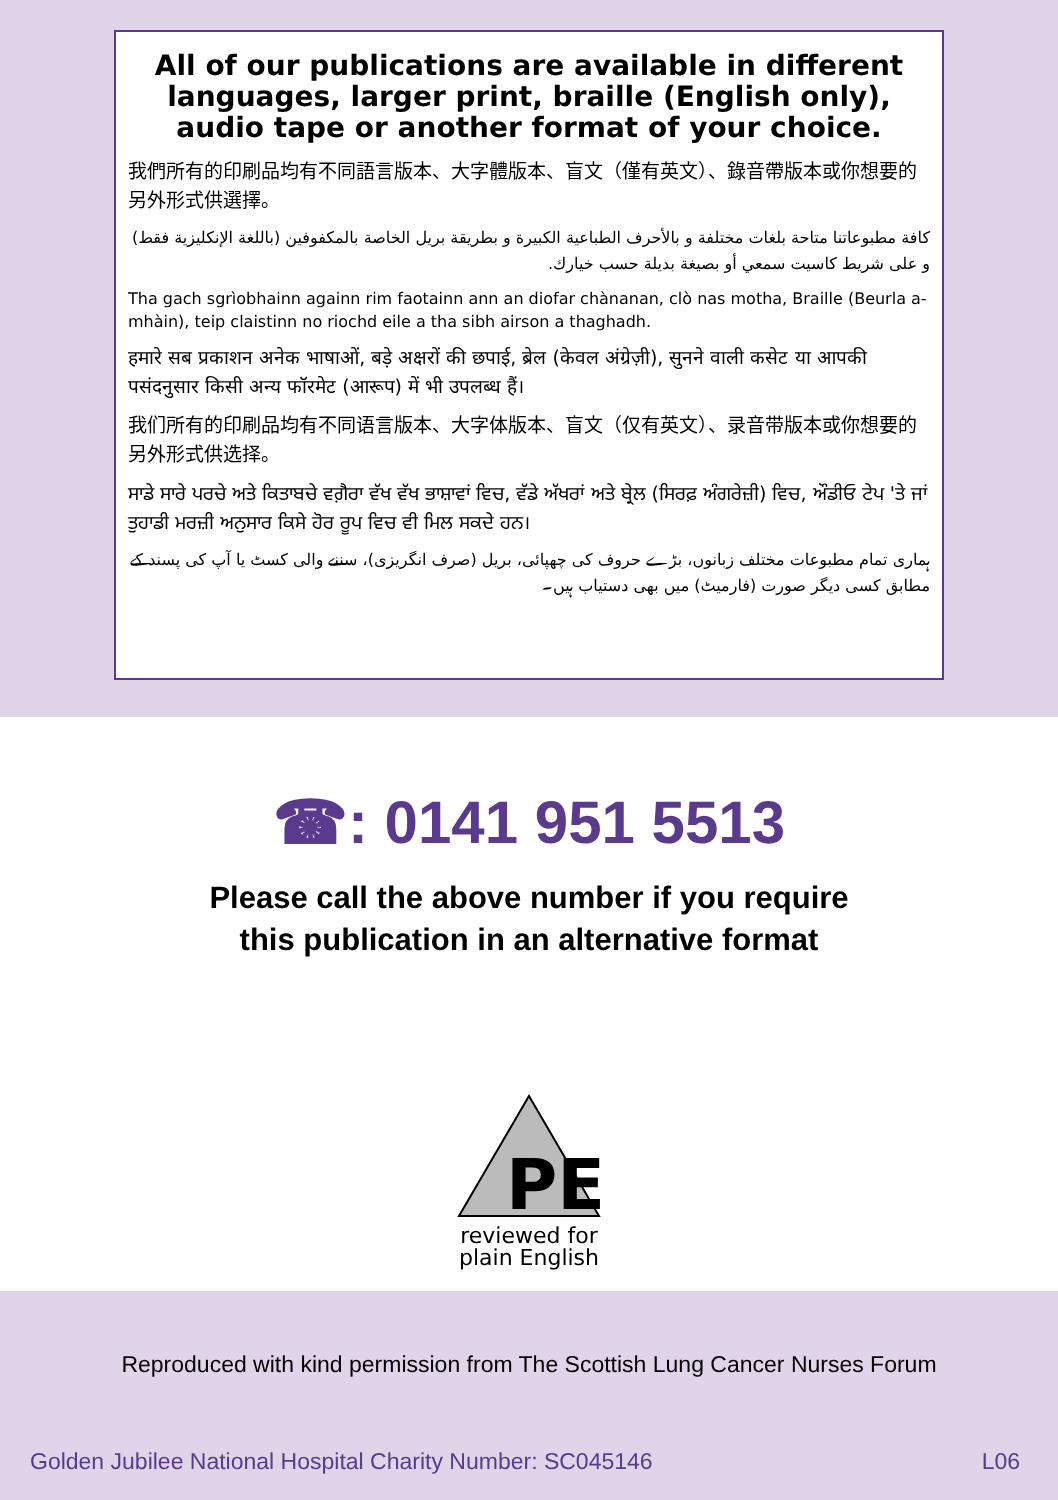All of our publications are available in different languages, larger print, braille (English only), audio tape or another format of your choice.
我們所有的印刷品均有不同語言版本、大字體版本、盲文（僅有英文）、錄音帶版本或你想要的另外形式供選擇。
كافة مطبوعاتنا متاحة بلغات مختلفة و بالأحرف الطباعية الكبيرة و بطريقة بريل الخاصة بالمكفوفين (باللغة الإنكليزية فقط) و على شريط كاسيت سمعي أو بصيغة بديلة حسب خيارك.
Tha gach sgrìobhainn againn rim faotainn ann an diofar chànanan, clò nas motha, Braille (Beurla a-mhàin), teip claistinn no riochd eile a tha sibh airson a thaghadh.
हमारे सब प्रकाशन अनेक भाषाओं, बड़े अक्षरों की छपाई, ब्रेल (केवल अंग्रेज़ी), सुनने वाली कसेट या आपकी पसंदनुसार किसी अन्य फॉरमेट (आरूप) में भी उपलब्ध हैं।
我们所有的印刷品均有不同语言版本、大字体版本、盲文（仅有英文）、录音带版本或你想要的另外形式供选择。
ਸਾਡੇ ਸਾਰੇ ਪਰਚੇ ਅਤੇ ਕਿਤਾਬਚੇ ਵਗ਼ੈਰਾ ਵੱਖ ਵੱਖ ਭਾਸ਼ਾਵਾਂ ਵਿਚ, ਵੱਡੇ ਅੱਖਰਾਂ ਅਤੇ ਬ੍ਰੇਲ (ਸਿਰਫ਼ ਅੰਗਰੇਜ਼ੀ) ਵਿਚ, ਔਡੀਓ ਟੇਪ 'ਤੇ ਜਾਂ ਤੁਹਾਡੀ ਮਰਜ਼ੀ ਅਨੁਸਾਰ ਕਿਸੇ ਹੋਰ ਰੂਪ ਵਿਚ ਵੀ ਮਿਲ ਸਕਦੇ ਹਨ।
ہماری تمام مطبوعات مختلف زبانوں، بڑے حروف کی چھپائی، بریل (صرف انگریزی)، سننے والی کسٹ یا آپ کی پسند کے مطابق کسی دیگر صورت (فارمیٹ) میں بھی دستیاب ہیں۔
☎: 0141 951 5513
Please call the above number if you require
this publication in an alternative format
PE
reviewed for
plain English
Reproduced with kind permission from The Scottish Lung Cancer Nurses Forum
Golden Jubilee National Hospital Charity Number: SC045146 L06